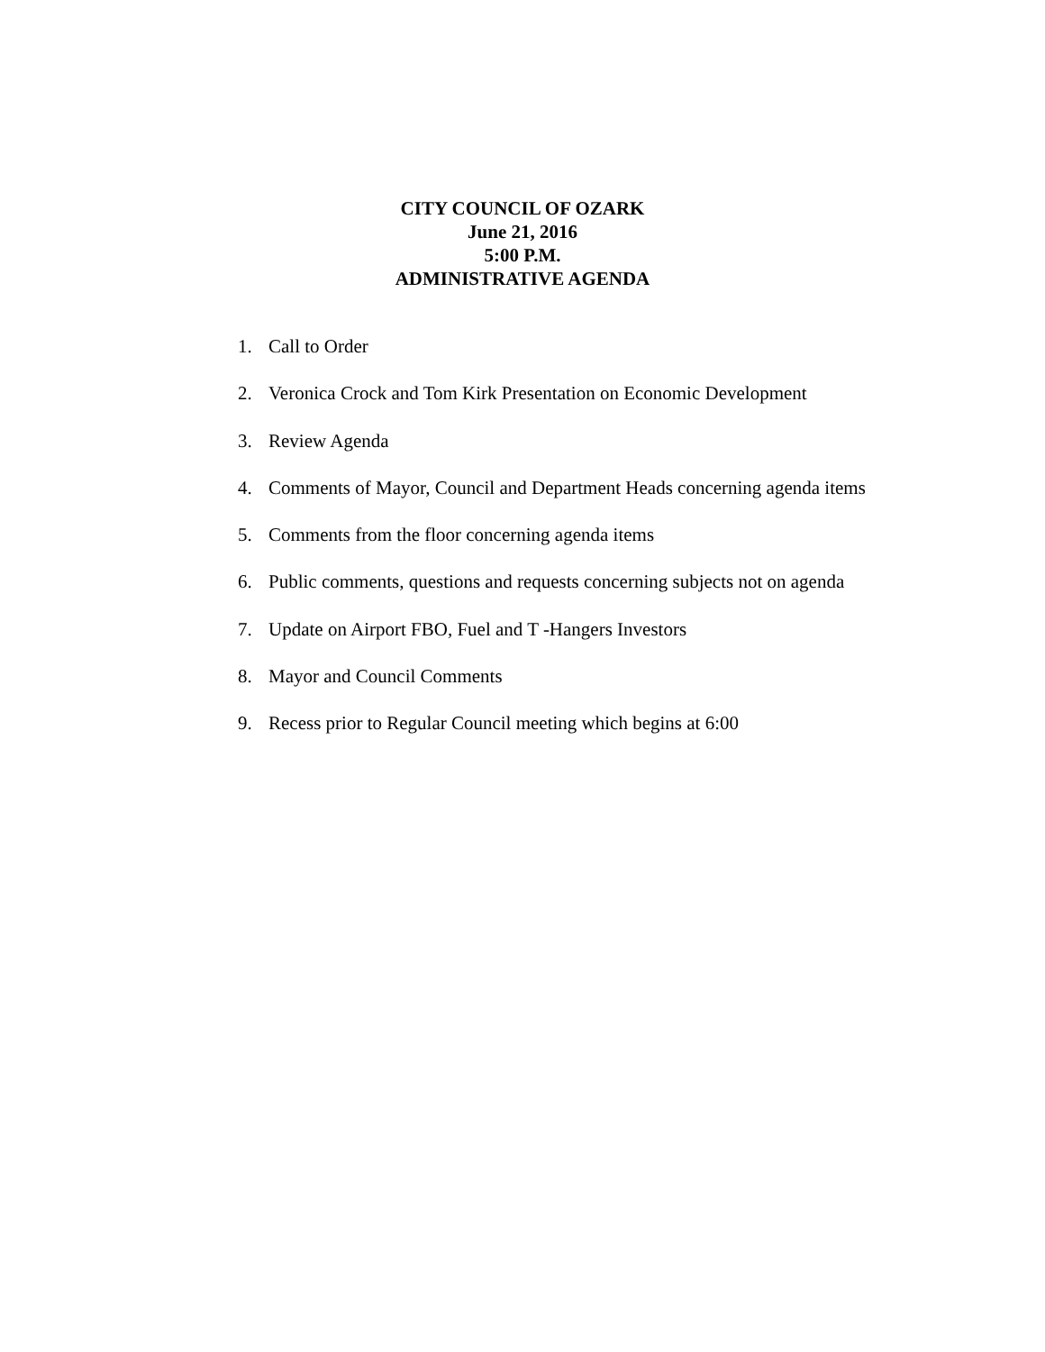CITY COUNCIL OF OZARK
June 21, 2016
5:00 P.M.
ADMINISTRATIVE AGENDA
1. Call to Order
2. Veronica Crock and Tom Kirk Presentation on Economic Development
3. Review Agenda
4. Comments of Mayor, Council and Department Heads concerning agenda items
5. Comments from the floor concerning agenda items
6. Public comments, questions and requests concerning subjects not on agenda
7. Update on Airport FBO, Fuel and T -Hangers Investors
8. Mayor and Council Comments
9. Recess prior to Regular Council meeting which begins at 6:00